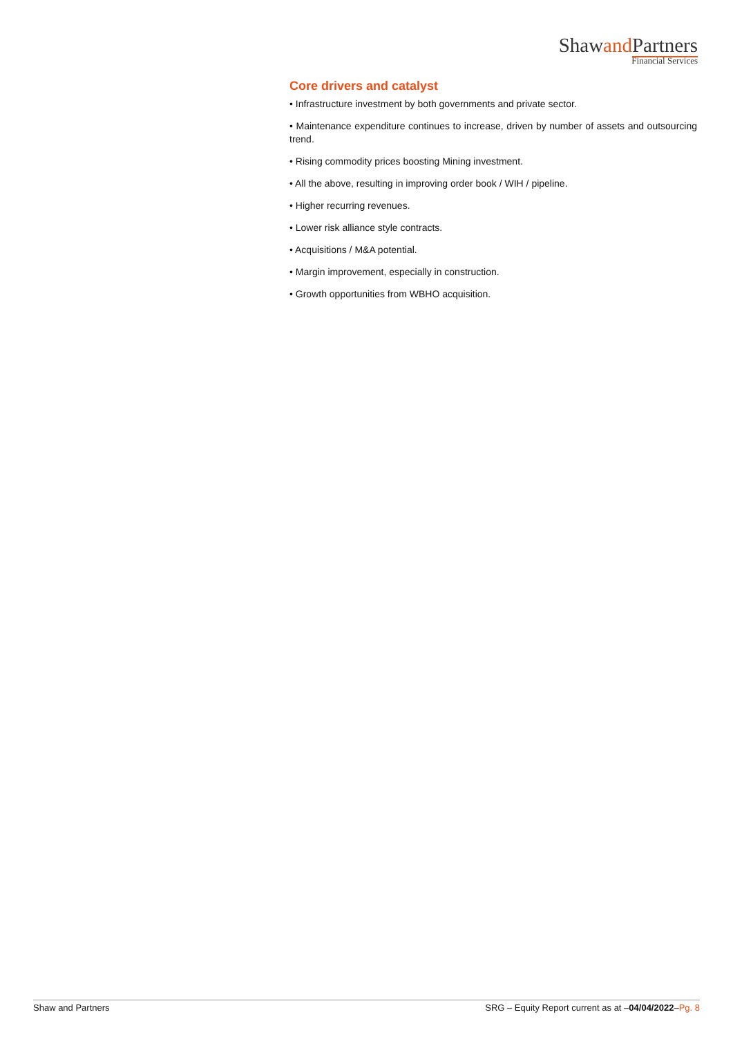Shawand Partners
Financial Services
Core drivers and catalyst
• Infrastructure investment by both governments and private sector.
• Maintenance expenditure continues to increase, driven by number of assets and outsourcing trend.
• Rising commodity prices boosting Mining investment.
• All the above, resulting in improving order book / WIH / pipeline.
• Higher recurring revenues.
• Lower risk alliance style contracts.
• Acquisitions / M&A potential.
• Margin improvement, especially in construction.
• Growth opportunities from WBHO acquisition.
Shaw and Partners SRG – Equity Report current as at –04/04/2022–Pg. 8